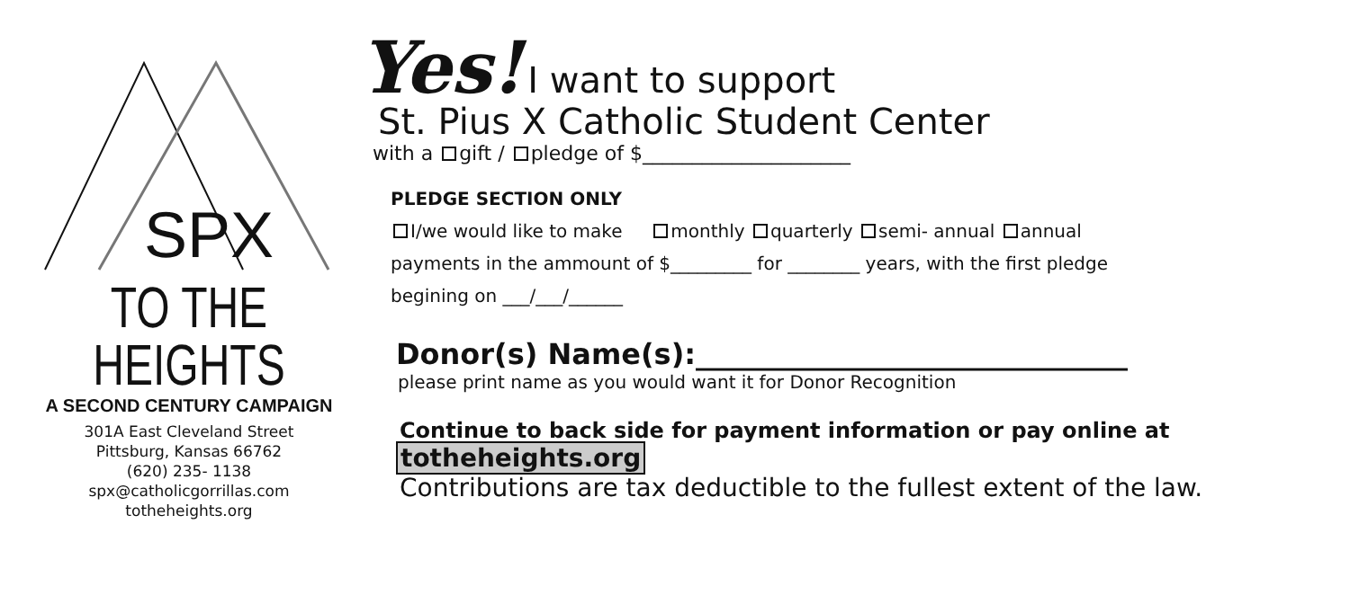SPX
TO THE HEIGHTS
A SECOND CENTURY CAMPAIGN
301A East Cleveland Street
Pittsburg, Kansas 66762
(620) 235- 1138
spx@catholicgorrillas.com
totheheights.org
Yes! I want to support
St. Pius X Catholic Student Center
with a gift / pledge of $_____________________
PLEDGE SECTION ONLY
I/we would like to make monthly quarterly semi- annual annual
payments in the ammount of $_________ for ________ years, with the first pledge
begining on ___/___/______
Donor(s) Name(s):______________________________
please print name as you would want it for Donor Recognition
Continue to back side for payment information or pay online at
totheheights.org
Contributions are tax deductible to the fullest extent of the law.